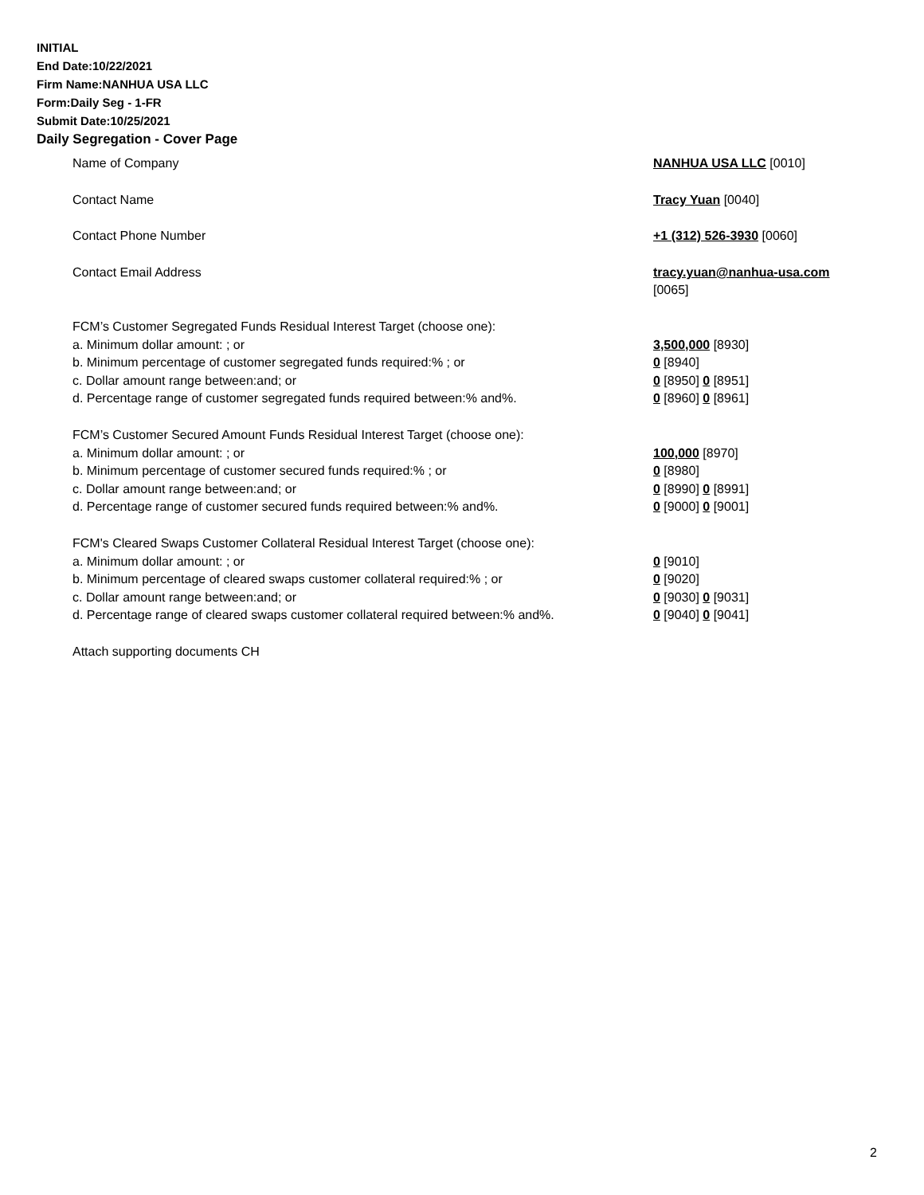INITIAL
End Date:10/22/2021
Firm Name:NANHUA USA LLC
Form:Daily Seg - 1-FR
Submit Date:10/25/2021
Daily Segregation - Cover Page
Name of Company NANHUA USA LLC [0010]
Contact Name Tracy Yuan [0040]
Contact Phone Number +1 (312) 526-3930 [0060]
Contact Email Address tracy.yuan@nanhua-usa.com
[0065]
FCM’s Customer Segregated Funds Residual Interest Target (choose one):
a. Minimum dollar amount: ; or
b. Minimum percentage of customer segregated funds required:% ; or
c. Dollar amount range between:and; or
d. Percentage range of customer segregated funds required between:% and%.
3,500,000 [8930]
0 [8940]
0 [8950] 0 [8951]
0 [8960] 0 [8961]
FCM’s Customer Secured Amount Funds Residual Interest Target (choose one):
a. Minimum dollar amount: ; or
b. Minimum percentage of customer secured funds required:% ; or
c. Dollar amount range between:and; or
d. Percentage range of customer secured funds required between:% and%.
100,000 [8970]
0 [8980]
0 [8990] 0 [8991]
0 [9000] 0 [9001]
FCM's Cleared Swaps Customer Collateral Residual Interest Target (choose one):
a. Minimum dollar amount: ; or
b. Minimum percentage of cleared swaps customer collateral required:% ; or
c. Dollar amount range between:and; or
d. Percentage range of cleared swaps customer collateral required between:% and%.
0 [9010]
0 [9020]
0 [9030] 0 [9031]
0 [9040] 0 [9041]
Attach supporting documents CH
2